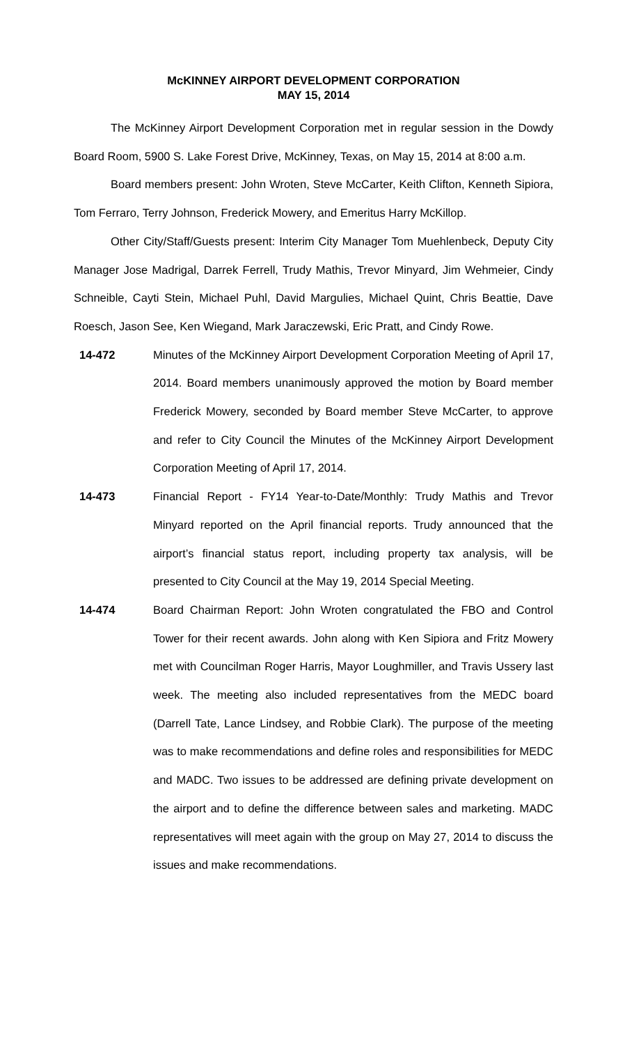McKINNEY AIRPORT DEVELOPMENT CORPORATION
MAY 15, 2014
The McKinney Airport Development Corporation met in regular session in the Dowdy Board Room, 5900 S. Lake Forest Drive, McKinney, Texas, on May 15, 2014 at 8:00 a.m.
Board members present: John Wroten, Steve McCarter, Keith Clifton, Kenneth Sipiora, Tom Ferraro, Terry Johnson, Frederick Mowery, and Emeritus Harry McKillop.
Other City/Staff/Guests present: Interim City Manager Tom Muehlenbeck, Deputy City Manager Jose Madrigal, Darrek Ferrell, Trudy Mathis, Trevor Minyard, Jim Wehmeier, Cindy Schneible, Cayti Stein, Michael Puhl, David Margulies, Michael Quint, Chris Beattie, Dave Roesch, Jason See, Ken Wiegand, Mark Jaraczewski, Eric Pratt, and Cindy Rowe.
14-472 Minutes of the McKinney Airport Development Corporation Meeting of April 17, 2014. Board members unanimously approved the motion by Board member Frederick Mowery, seconded by Board member Steve McCarter, to approve and refer to City Council the Minutes of the McKinney Airport Development Corporation Meeting of April 17, 2014.
14-473 Financial Report - FY14 Year-to-Date/Monthly: Trudy Mathis and Trevor Minyard reported on the April financial reports. Trudy announced that the airport’s financial status report, including property tax analysis, will be presented to City Council at the May 19, 2014 Special Meeting.
14-474 Board Chairman Report: John Wroten congratulated the FBO and Control Tower for their recent awards. John along with Ken Sipiora and Fritz Mowery met with Councilman Roger Harris, Mayor Loughmiller, and Travis Ussery last week. The meeting also included representatives from the MEDC board (Darrell Tate, Lance Lindsey, and Robbie Clark). The purpose of the meeting was to make recommendations and define roles and responsibilities for MEDC and MADC. Two issues to be addressed are defining private development on the airport and to define the difference between sales and marketing. MADC representatives will meet again with the group on May 27, 2014 to discuss the issues and make recommendations.